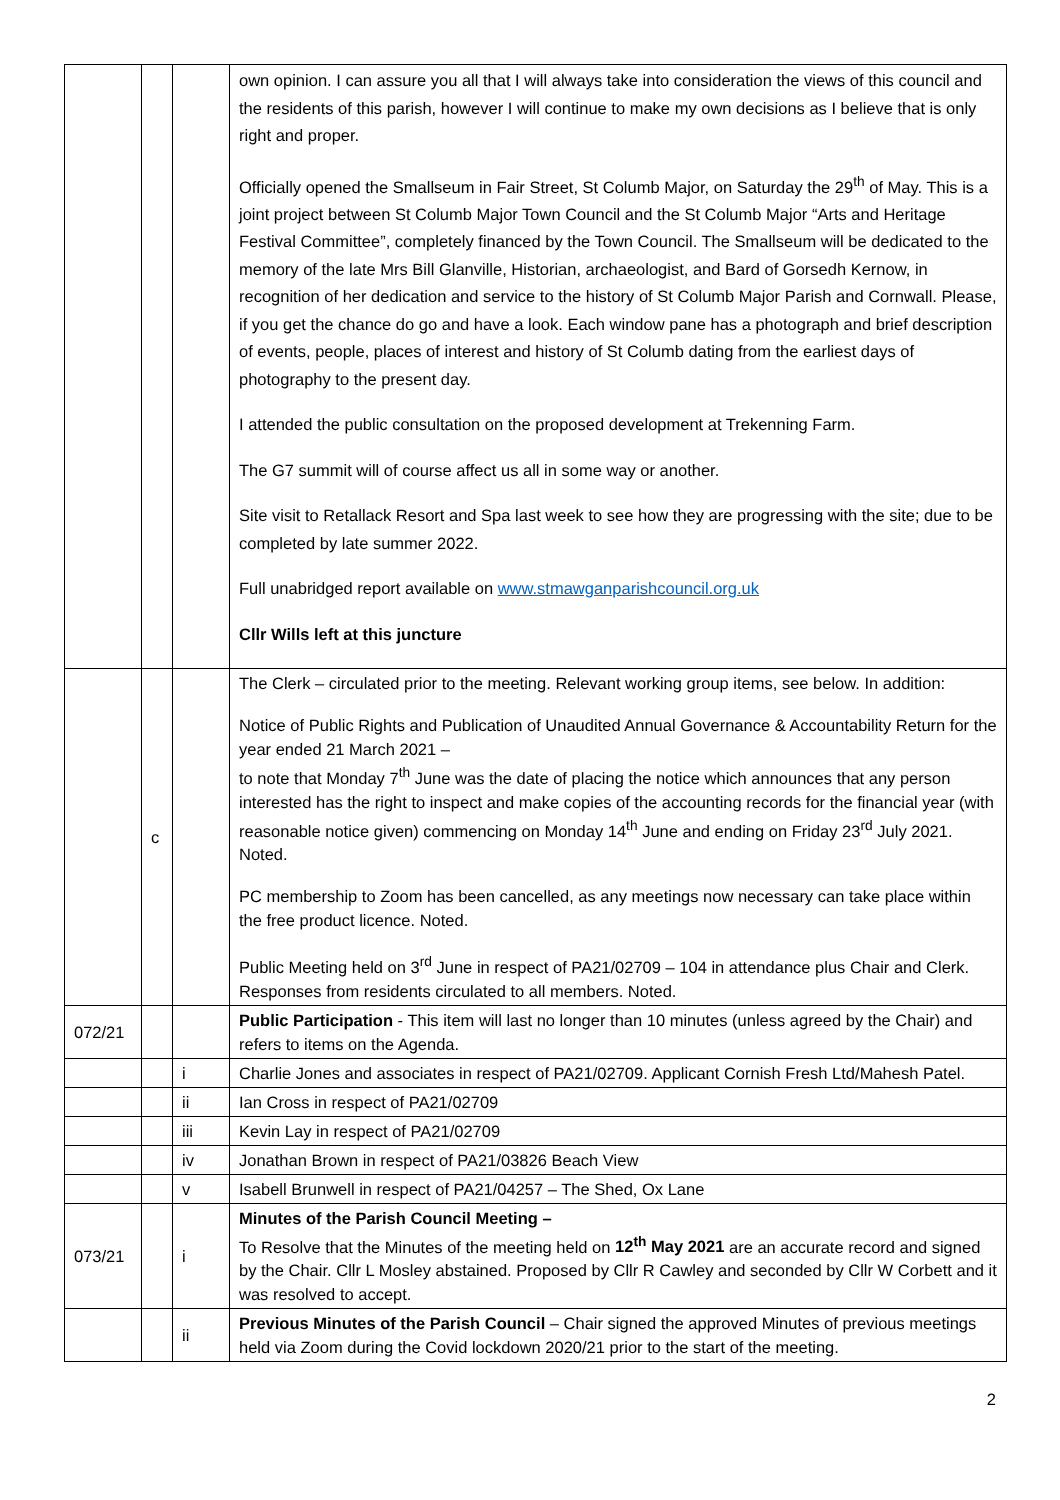| | | | own opinion. I can assure you all that I will always take into consideration the views of this council and the residents of this parish, however I will continue to make my own decisions as I believe that is only right and proper. Officially opened the Smallseum in Fair Street, St Columb Major, on Saturday the 29<sup>th</sup> of May. This is a joint project between St Columb Major Town Council and the St Columb Major “Arts and Heritage Festival Committee”, completely financed by the Town Council. The Smallseum will be dedicated to the memory of the late Mrs Bill Glanville, Historian, archaeologist, and Bard of Gorsedh Kernow, in recognition of her dedication and service to the history of St Columb Major Parish and Cornwall. Please, if you get the chance do go and have a look. Each window pane has a photograph and brief description of events, people, places of interest and history of St Columb dating from the earliest days of photography to the present day. I attended the public consultation on the proposed development at Trekenning Farm. The G7 summit will of course affect us all in some way or another. Site visit to Retallack Resort and Spa last week to see how they are progressing with the site; due to be completed by late summer 2022. Full unabridged report available on www.stmawganparishcouncil.org.uk Cllr Wills left at this juncture |
| | c | | The Clerk – circulated prior to the meeting. Relevant working group items, see below. In addition: Notice of Public Rights and Publication of Unaudited Annual Governance & Accountability Return for the year ended 21 March 2021 – to note that Monday 7<sup>th</sup> June was the date of placing the notice which announces that any person interested has the right to inspect and make copies of the accounting records for the financial year (with reasonable notice given) commencing on Monday 14<sup>th</sup> June and ending on Friday 23<sup>rd</sup> July 2021. Noted. PC membership to Zoom has been cancelled, as any meetings now necessary can take place within the free product licence. Noted. Public Meeting held on 3<sup>rd</sup> June in respect of PA21/02709 – 104 in attendance plus Chair and Clerk. Responses from residents circulated to all members. Noted. |
| 072/21 | | | Public Participation - This item will last no longer than 10 minutes (unless agreed by the Chair) and refers to items on the Agenda. |
| | | i | Charlie Jones and associates in respect of PA21/02709. Applicant Cornish Fresh Ltd/Mahesh Patel. |
| | | ii | Ian Cross in respect of PA21/02709 |
| | | iii | Kevin Lay in respect of PA21/02709 |
| | | iv | Jonathan Brown in respect of PA21/03826 Beach View |
| | | v | Isabell Brunwell in respect of PA21/04257 – The Shed, Ox Lane |
| 073/21 | | i | Minutes of the Parish Council Meeting – To Resolve that the Minutes of the meeting held on 12<sup>th</sup> May 2021 are an accurate record and signed by the Chair. Cllr L Mosley abstained. Proposed by Cllr R Cawley and seconded by Cllr W Corbett and it was resolved to accept. |
| | | ii | Previous Minutes of the Parish Council – Chair signed the approved Minutes of previous meetings held via Zoom during the Covid lockdown 2020/21 prior to the start of the meeting. |
2